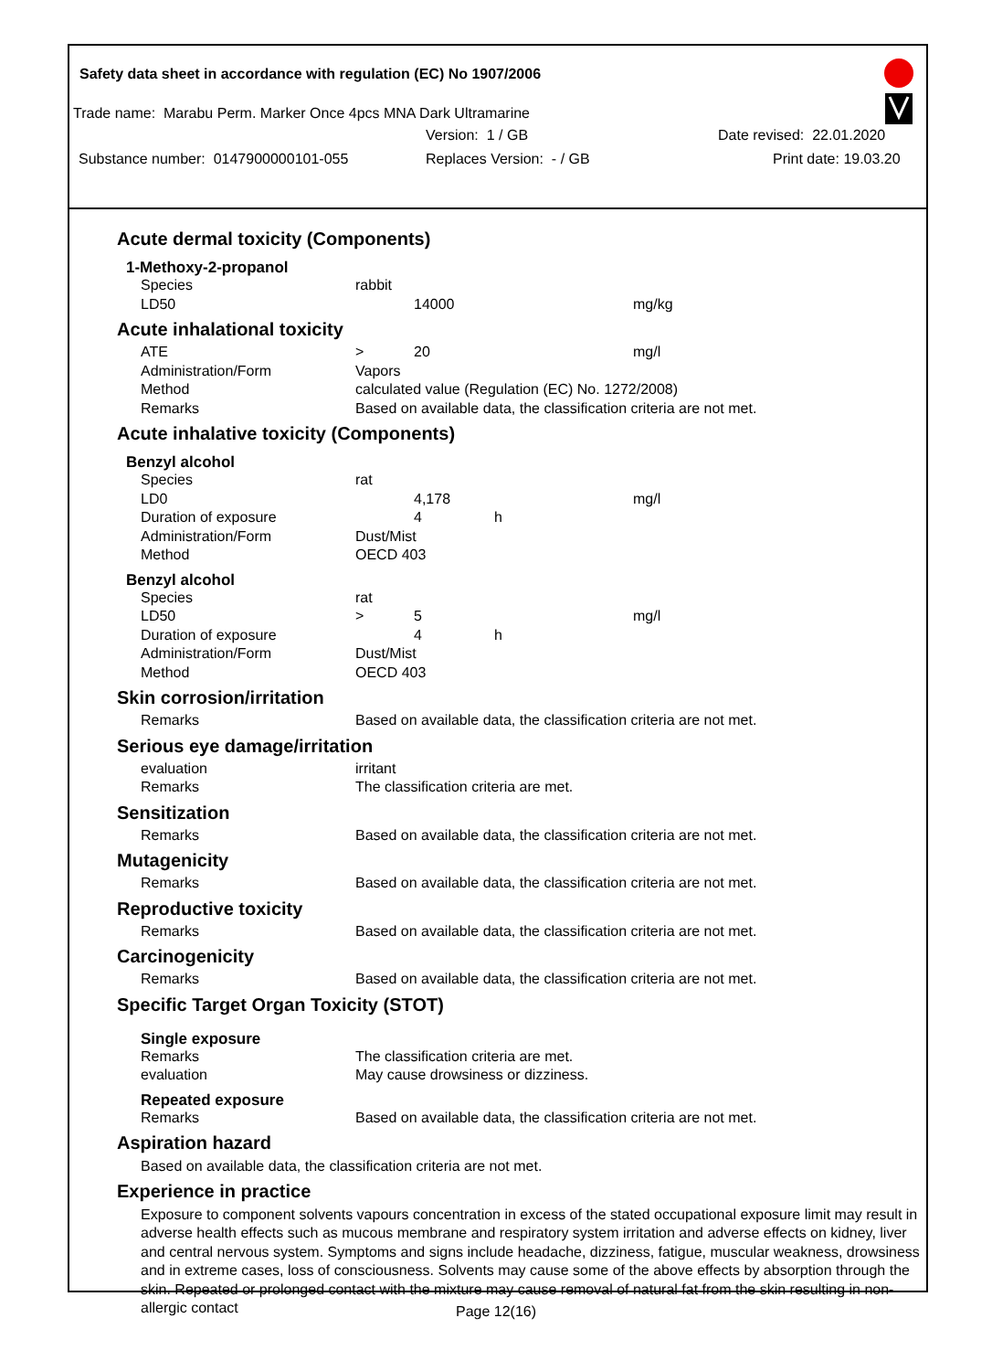Safety data sheet in accordance with regulation (EC) No 1907/2006
Trade name: Marabu Perm. Marker Once 4pcs MNA Dark Ultramarine
Version: 1 / GB Date revised: 22.01.2020
Substance number: 0147900000101-055 Replaces Version: - / GB Print date: 19.03.20
Acute dermal toxicity (Components)
1-Methoxy-2-propanol
| Species | rabbit | | | |
| LD50 | | 14000 | | mg/kg |
Acute inhalational toxicity
| ATE | > | 20 | | mg/l |
| Administration/Form | Vapors | | | |
| Method | calculated value (Regulation (EC) No. 1272/2008) | | | |
| Remarks | Based on available data, the classification criteria are not met. | | | |
Acute inhalative toxicity (Components)
Benzyl alcohol
| Species | rat | | | |
| LD0 | | 4,178 | | mg/l |
| Duration of exposure | | 4 | h | |
| Administration/Form | Dust/Mist | | | |
| Method | OECD 403 | | | |
Benzyl alcohol
| Species | rat | | | |
| LD50 | > | 5 | | mg/l |
| Duration of exposure | | 4 | h | |
| Administration/Form | Dust/Mist | | | |
| Method | OECD 403 | | | |
Skin corrosion/irritation
| Remarks | Based on available data, the classification criteria are not met. |
Serious eye damage/irritation
| evaluation | irritant |
| Remarks | The classification criteria are met. |
Sensitization
| Remarks | Based on available data, the classification criteria are not met. |
Mutagenicity
| Remarks | Based on available data, the classification criteria are not met. |
Reproductive toxicity
| Remarks | Based on available data, the classification criteria are not met. |
Carcinogenicity
| Remarks | Based on available data, the classification criteria are not met. |
Specific Target Organ Toxicity (STOT)
Single exposure
| Remarks | The classification criteria are met. |
| evaluation | May cause drowsiness or dizziness. |
Repeated exposure
| Remarks | Based on available data, the classification criteria are not met. |
Aspiration hazard
Based on available data, the classification criteria are not met.
Experience in practice
Exposure to component solvents vapours concentration in excess of the stated occupational exposure limit may result in adverse health effects such as mucous membrane and respiratory system irritation and adverse effects on kidney, liver and central nervous system. Symptoms and signs include headache, dizziness, fatigue, muscular weakness, drowsiness and in extreme cases, loss of consciousness. Solvents may cause some of the above effects by absorption through the skin. Repeated or prolonged contact with the mixture may cause removal of natural fat from the skin resulting in non-allergic contact
Page 12(16)